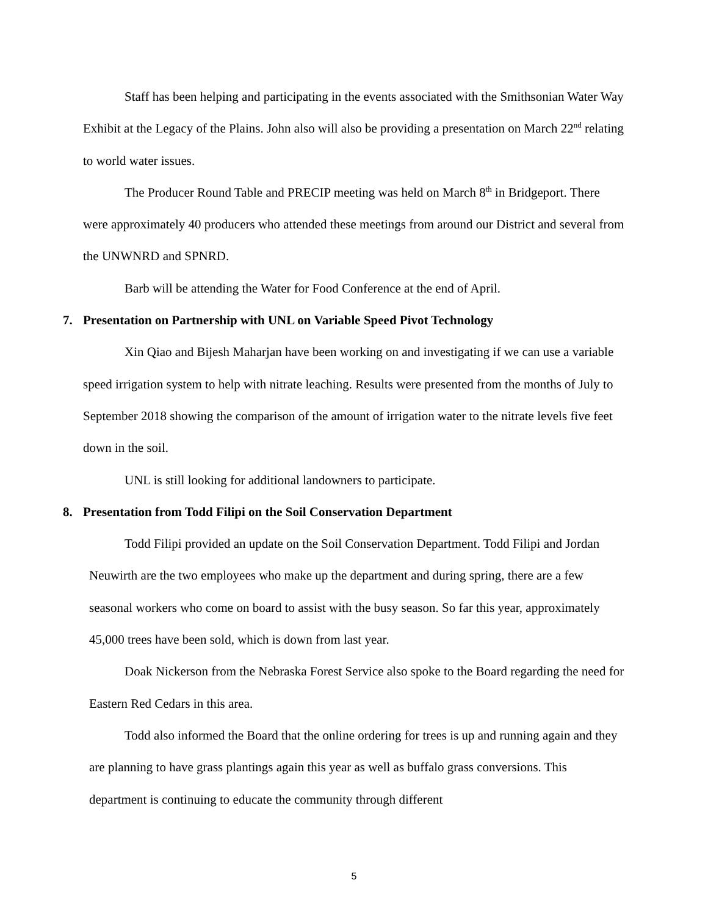Staff has been helping and participating in the events associated with the Smithsonian Water Way Exhibit at the Legacy of the Plains. John also will also be providing a presentation on March 22<sup>nd</sup> relating to world water issues.
The Producer Round Table and PRECIP meeting was held on March 8<sup>th</sup> in Bridgeport. There were approximately 40 producers who attended these meetings from around our District and several from the UNWNRD and SPNRD.
Barb will be attending the Water for Food Conference at the end of April.
7. Presentation on Partnership with UNL on Variable Speed Pivot Technology
Xin Qiao and Bijesh Maharjan have been working on and investigating if we can use a variable speed irrigation system to help with nitrate leaching. Results were presented from the months of July to September 2018 showing the comparison of the amount of irrigation water to the nitrate levels five feet down in the soil.
UNL is still looking for additional landowners to participate.
8. Presentation from Todd Filipi on the Soil Conservation Department
Todd Filipi provided an update on the Soil Conservation Department. Todd Filipi and Jordan Neuwirth are the two employees who make up the department and during spring, there are a few seasonal workers who come on board to assist with the busy season. So far this year, approximately 45,000 trees have been sold, which is down from last year.
Doak Nickerson from the Nebraska Forest Service also spoke to the Board regarding the need for Eastern Red Cedars in this area.
Todd also informed the Board that the online ordering for trees is up and running again and they are planning to have grass plantings again this year as well as buffalo grass conversions. This department is continuing to educate the community through different
5